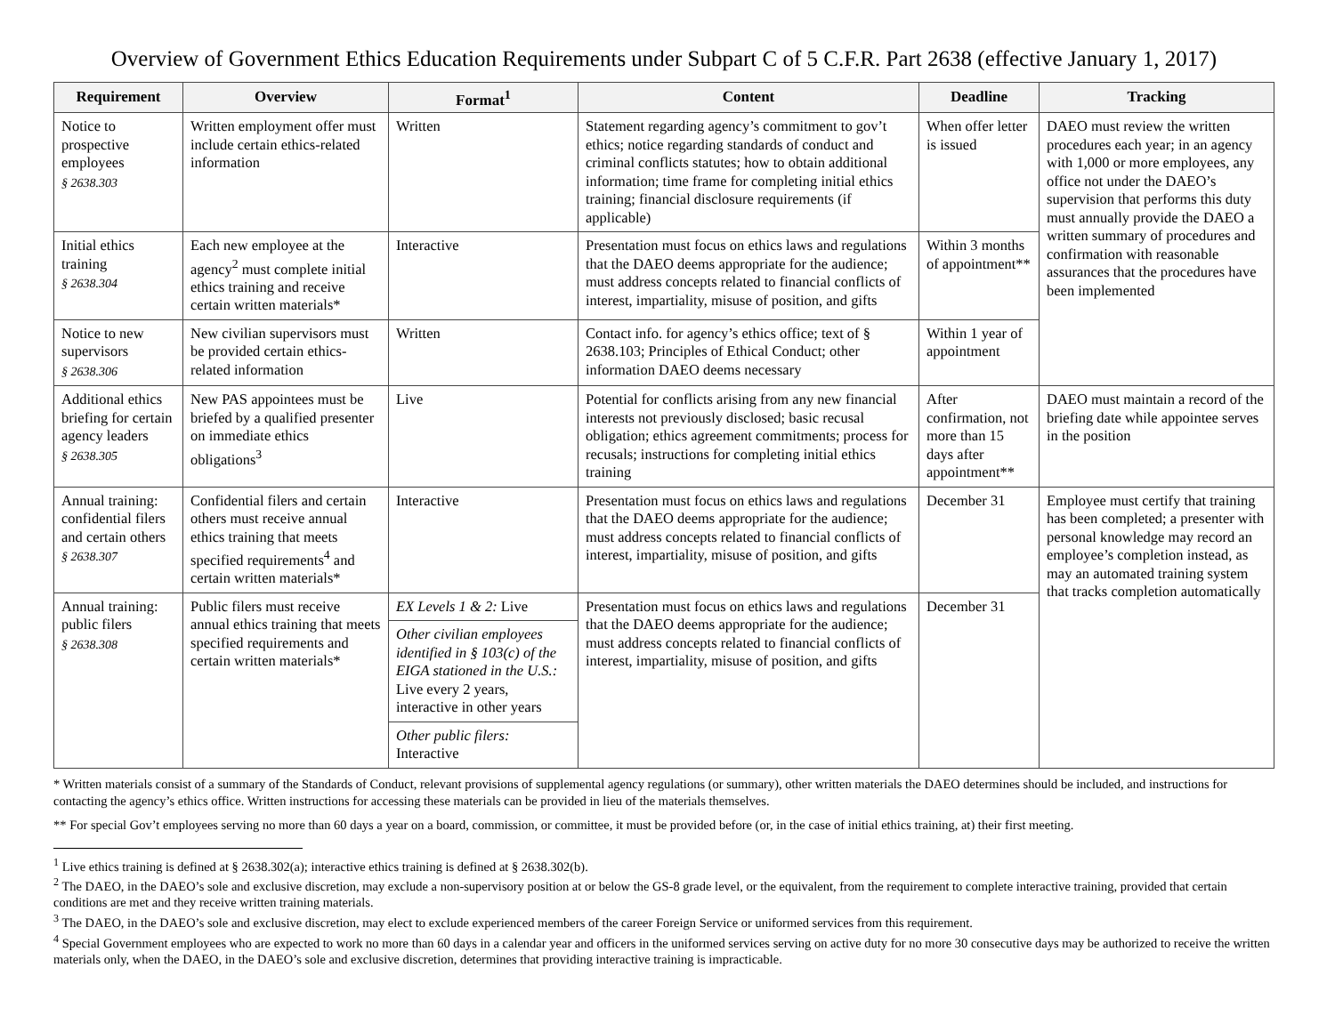Overview of Government Ethics Education Requirements under Subpart C of 5 C.F.R. Part 2638 (effective January 1, 2017)
| Requirement | Overview | Format<sup>1</sup> | Content | Deadline | Tracking |
| --- | --- | --- | --- | --- | --- |
| Notice to prospective employees § 2638.303 | Written employment offer must include certain ethics-related information | Written | Statement regarding agency’s commitment to gov’t ethics; notice regarding standards of conduct and criminal conflicts statutes; how to obtain additional information; time frame for completing initial ethics training; financial disclosure requirements (if applicable) | When offer letter is issued | DAEO must review the written procedures each year; in an agency with 1,000 or more employees, any office not under the DAEO’s supervision that performs this duty must annually provide the DAEO a written summary of procedures and confirmation with reasonable assurances that the procedures have been implemented |
| Initial ethics training § 2638.304 | Each new employee at the agency<sup>2</sup> must complete initial ethics training and receive certain written materials* | Interactive | Presentation must focus on ethics laws and regulations that the DAEO deems appropriate for the audience; must address concepts related to financial conflicts of interest, impartiality, misuse of position, and gifts | Within 3 months of appointment** | |
| Notice to new supervisors § 2638.306 | New civilian supervisors must be provided certain ethics-related information | Written | Contact info. for agency’s ethics office; text of § 2638.103; Principles of Ethical Conduct; other information DAEO deems necessary | Within 1 year of appointment | |
| Additional ethics briefing for certain agency leaders § 2638.305 | New PAS appointees must be briefed by a qualified presenter on immediate ethics obligations<sup>3</sup> | Live | Potential for conflicts arising from any new financial interests not previously disclosed; basic recusal obligation; ethics agreement commitments; process for recusals; instructions for completing initial ethics training | After confirmation, not more than 15 days after appointment** | DAEO must maintain a record of the briefing date while appointee serves in the position |
| Annual training: confidential filers and certain others § 2638.307 | Confidential filers and certain others must receive annual ethics training that meets specified requirements<sup>4</sup> and certain written materials* | Interactive | Presentation must focus on ethics laws and regulations that the DAEO deems appropriate for the audience; must address concepts related to financial conflicts of interest, impartiality, misuse of position, and gifts | December 31 | Employee must certify that training has been completed; a presenter with personal knowledge may record an employee’s completion instead, as may an automated training system that tracks completion automatically |
| Annual training: public filers § 2638.308 | Public filers must receive annual ethics training that meets specified requirements and certain written materials* | EX Levels 1 & 2: Live | Presentation must focus on ethics laws and regulations that the DAEO deems appropriate for the audience; must address concepts related to financial conflicts of interest, impartiality, misuse of position, and gifts | December 31 | |
| | | Other civilian employees identified in § 103(c) of the EIGA stationed in the U.S.: Live every 2 years, interactive in other years | | | |
| | | Other public filers: Interactive | | | |
* Written materials consist of a summary of the Standards of Conduct, relevant provisions of supplemental agency regulations (or summary), other written materials the DAEO determines should be included, and instructions for contacting the agency’s ethics office. Written instructions for accessing these materials can be provided in lieu of the materials themselves.
** For special Gov’t employees serving no more than 60 days a year on a board, commission, or committee, it must be provided before (or, in the case of initial ethics training, at) their first meeting.
<sup>1</sup> Live ethics training is defined at § 2638.302(a); interactive ethics training is defined at § 2638.302(b).
<sup>2</sup> The DAEO, in the DAEO’s sole and exclusive discretion, may exclude a non-supervisory position at or below the GS-8 grade level, or the equivalent, from the requirement to complete interactive training, provided that certain conditions are met and they receive written training materials.
<sup>3</sup> The DAEO, in the DAEO’s sole and exclusive discretion, may elect to exclude experienced members of the career Foreign Service or uniformed services from this requirement.
<sup>4</sup> Special Government employees who are expected to work no more than 60 days in a calendar year and officers in the uniformed services serving on active duty for no more 30 consecutive days may be authorized to receive the written materials only, when the DAEO, in the DAEO’s sole and exclusive discretion, determines that providing interactive training is impracticable.